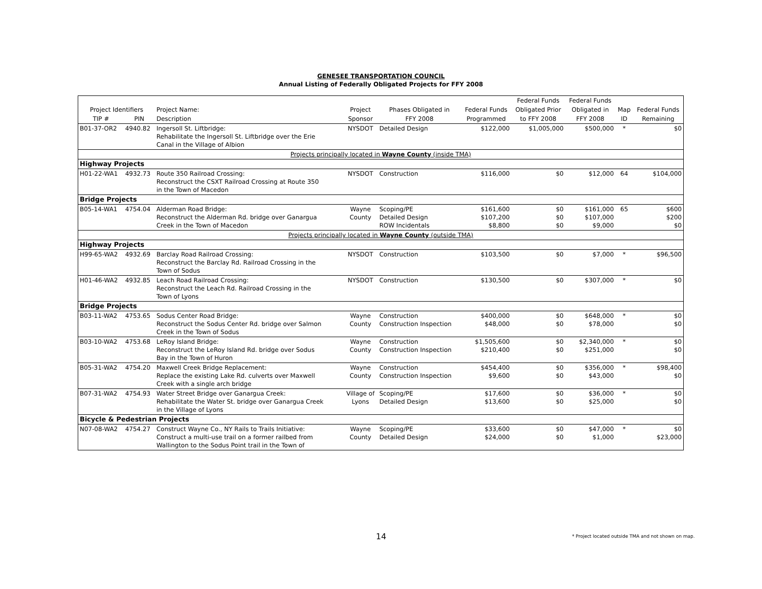GENESEE TRANSPORTATION COUNCIL
Annual Listing of Federally Obligated Projects for FFY 2008
| | | | | | | Federal Funds | Federal Funds | | |
| --- | --- | --- | --- | --- | --- | --- | --- | --- | --- |
| Project Identifiers | | Project Name: | Project | Phases Obligated in | Federal Funds | Obligated Prior | Obligated in | Map | Federal Funds |
| TIP # | PIN | Description | Sponsor | FFY 2008 | Programmed | to FFY 2008 | FFY 2008 | ID | Remaining |
| B01-37-OR2 | 4940.82 | Ingersoll St. Liftbridge: Rehabilitate the Ingersoll St. Liftbridge over the Erie Canal in the Village of Albion | NYSDOT | Detailed Design | $122,000 | $1,005,000 | $500,000 | * | $0 |
| Projects principally located in Wayne County (inside TMA) | | | | | | | | | |
| Highway Projects | | | | | | | | | |
| H01-22-WA1 | 4932.73 | Route 350 Railroad Crossing: Reconstruct the CSXT Railroad Crossing at Route 350 in the Town of Macedon | NYSDOT | Construction | $116,000 | $0 | $12,000 | 64 | $104,000 |
| Bridge Projects | | | | | | | | | |
| B05-14-WA1 | 4754.04 | Alderman Road Bridge: Reconstruct the Alderman Rd. bridge over Ganargua Creek in the Town of Macedon | Wayne County | Scoping/PE Detailed Design ROW Incidentals | $161,600 $107,200 $8,800 | $0 $0 $0 | $161,000 $107,000 $9,000 | 65 | $600 $200 $0 |
| Projects principally located in Wayne County (outside TMA) | | | | | | | | | |
| Highway Projects | | | | | | | | | |
| H99-65-WA2 | 4932.69 | Barclay Road Railroad Crossing: Reconstruct the Barclay Rd. Railroad Crossing in the Town of Sodus | NYSDOT | Construction | $103,500 | $0 | $7,000 | * | $96,500 |
| H01-46-WA2 | 4932.85 | Leach Road Railroad Crossing: Reconstruct the Leach Rd. Railroad Crossing in the Town of Lyons | NYSDOT | Construction | $130,500 | $0 | $307,000 | * | $0 |
| Bridge Projects | | | | | | | | | |
| B03-11-WA2 | 4753.65 | Sodus Center Road Bridge: Reconstruct the Sodus Center Rd. bridge over Salmon Creek in the Town of Sodus | Wayne County | Construction Construction Inspection | $400,000 $48,000 | $0 $0 | $648,000 $78,000 | * | $0 $0 |
| B03-10-WA2 | 4753.68 | LeRoy Island Bridge: Reconstruct the LeRoy Island Rd. bridge over Sodus Bay in the Town of Huron | Wayne County | Construction Construction Inspection | $1,505,600 $210,400 | $0 $0 | $2,340,000 $251,000 | * | $0 $0 |
| B05-31-WA2 | 4754.20 | Maxwell Creek Bridge Replacement: Replace the existing Lake Rd. culverts over Maxwell Creek with a single arch bridge | Wayne County | Construction Construction Inspection | $454,400 $9,600 | $0 $0 | $356,000 $43,000 | * | $98,400 $0 |
| B07-31-WA2 | 4754.93 | Water Street Bridge over Ganargua Creek: Rehabilitate the Water St. bridge over Ganargua Creek in the Village of Lyons | Village of Lyons | Scoping/PE Detailed Design | $17,600 $13,600 | $0 $0 | $36,000 $25,000 | * | $0 $0 |
| Bicycle & Pedestrian Projects | | | | | | | | | |
| N07-08-WA2 | 4754.27 | Construct Wayne Co., NY Rails to Trails Initiative: Construct a multi-use trail on a former railbed from Wallington to the Sodus Point trail in the Town of | Wayne County | Scoping/PE Detailed Design | $33,600 $24,000 | $0 $0 | $47,000 $1,000 | * | $0 $23,000 |
14 * Project located outside TMA and not shown on map.